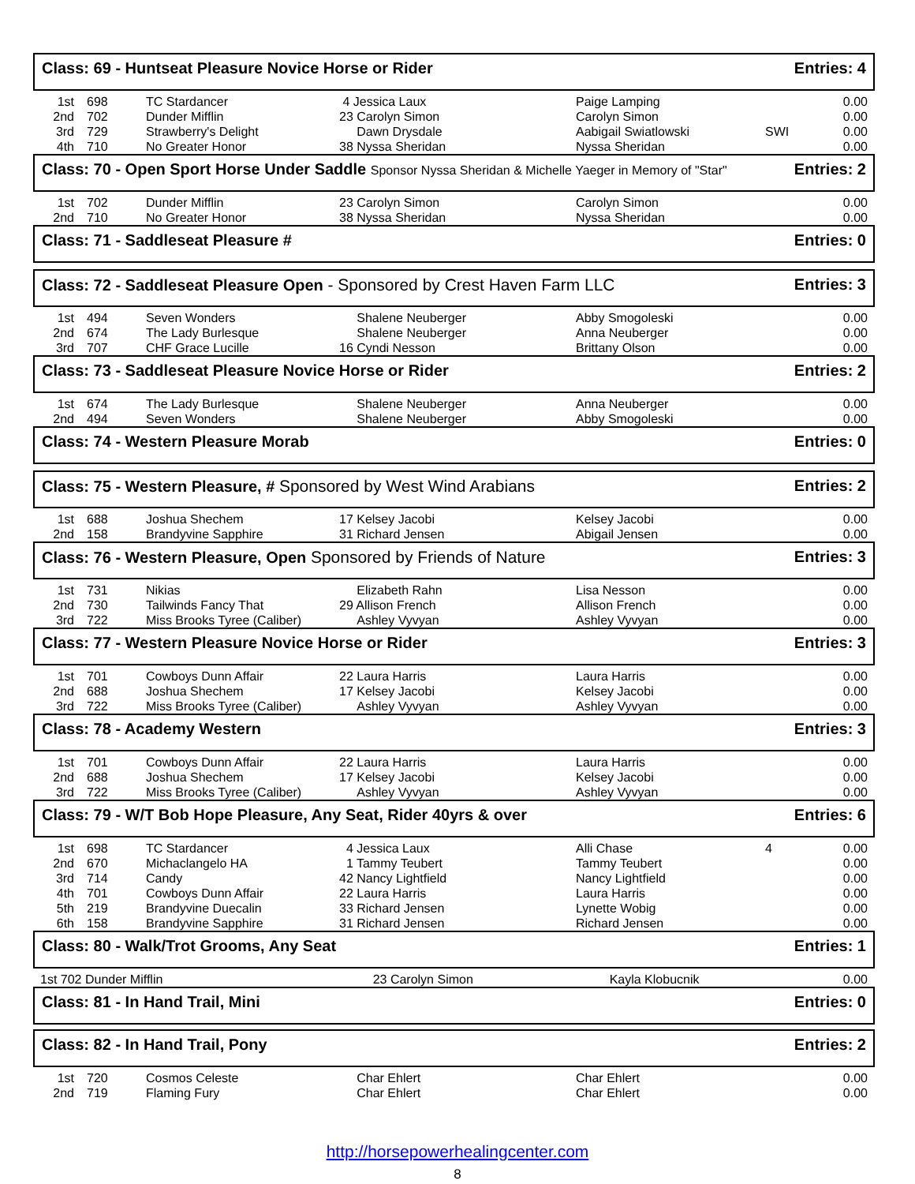Class: 69 - Huntseat Pleasure Novice Horse or Rider Entries: 4
| 1st | 698 | TC Stardancer | 4 Jessica Laux | Paige Lamping | | 0.00 |
| 2nd | 702 | Dunder Mifflin | 23 Carolyn Simon | Carolyn Simon | | 0.00 |
| 3rd | 729 | Strawberry's Delight | Dawn Drysdale | Aabigail Swiatlowski | SWI | 0.00 |
| 4th | 710 | No Greater Honor | 38 Nyssa Sheridan | Nyssa Sheridan | | 0.00 |
Class: 70 - Open Sport Horse Under Saddle Sponsor Nyssa Sheridan & Michelle Yaeger in Memory of "Star" Entries: 2
| 1st | 702 | Dunder Mifflin | 23 Carolyn Simon | Carolyn Simon | | 0.00 |
| 2nd | 710 | No Greater Honor | 38 Nyssa Sheridan | Nyssa Sheridan | | 0.00 |
Class: 71 - Saddleseat Pleasure # Entries: 0
Class: 72 - Saddleseat Pleasure Open - Sponsored by Crest Haven Farm LLC Entries: 3
| 1st | 494 | Seven Wonders | Shalene Neuberger | Abby Smogoleski | | 0.00 |
| 2nd | 674 | The Lady Burlesque | Shalene Neuberger | Anna Neuberger | | 0.00 |
| 3rd | 707 | CHF Grace Lucille | 16 Cyndi Nesson | Brittany Olson | | 0.00 |
Class: 73 - Saddleseat Pleasure Novice Horse or Rider Entries: 2
| 1st | 674 | The Lady Burlesque | Shalene Neuberger | Anna Neuberger | | 0.00 |
| 2nd | 494 | Seven Wonders | Shalene Neuberger | Abby Smogoleski | | 0.00 |
Class: 74 - Western Pleasure Morab Entries: 0
Class: 75 - Western Pleasure, # Sponsored by West Wind Arabians Entries: 2
| 1st | 688 | Joshua Shechem | 17 Kelsey Jacobi | Kelsey Jacobi | | 0.00 |
| 2nd | 158 | Brandyvine Sapphire | 31 Richard Jensen | Abigail Jensen | | 0.00 |
Class: 76 - Western Pleasure, Open Sponsored by Friends of Nature Entries: 3
| 1st | 731 | Nikias | Elizabeth Rahn | Lisa Nesson | | 0.00 |
| 2nd | 730 | Tailwinds Fancy That | 29 Allison French | Allison French | | 0.00 |
| 3rd | 722 | Miss Brooks Tyree (Caliber) | Ashley Vyvyan | Ashley Vyvyan | | 0.00 |
Class: 77 - Western Pleasure Novice Horse or Rider Entries: 3
| 1st | 701 | Cowboys Dunn Affair | 22 Laura Harris | Laura Harris | | 0.00 |
| 2nd | 688 | Joshua Shechem | 17 Kelsey Jacobi | Kelsey Jacobi | | 0.00 |
| 3rd | 722 | Miss Brooks Tyree (Caliber) | Ashley Vyvyan | Ashley Vyvyan | | 0.00 |
Class: 78 - Academy Western Entries: 3
| 1st | 701 | Cowboys Dunn Affair | 22 Laura Harris | Laura Harris | | 0.00 |
| 2nd | 688 | Joshua Shechem | 17 Kelsey Jacobi | Kelsey Jacobi | | 0.00 |
| 3rd | 722 | Miss Brooks Tyree (Caliber) | Ashley Vyvyan | Ashley Vyvyan | | 0.00 |
Class: 79 - W/T Bob Hope Pleasure, Any Seat, Rider 40yrs & over Entries: 6
| 1st | 698 | TC Stardancer | 4 Jessica Laux | Alli Chase | 4 | 0.00 |
| 2nd | 670 | Michaclangelo HA | 1 Tammy Teubert | Tammy Teubert | | 0.00 |
| 3rd | 714 | Candy | 42 Nancy Lightfield | Nancy Lightfield | | 0.00 |
| 4th | 701 | Cowboys Dunn Affair | 22 Laura Harris | Laura Harris | | 0.00 |
| 5th | 219 | Brandyvine Duecalin | 33 Richard Jensen | Lynette Wobig | | 0.00 |
| 6th | 158 | Brandyvine Sapphire | 31 Richard Jensen | Richard Jensen | | 0.00 |
Class: 80 - Walk/Trot Grooms, Any Seat Entries: 1
| 1st 702 Dunder Mifflin | 23 Carolyn Simon | Kayla Klobucnik | | 0.00 |
Class: 81 - In Hand Trail, Mini Entries: 0
Class: 82 - In Hand Trail, Pony Entries: 2
| 1st | 720 | Cosmos Celeste | Char Ehlert | Char Ehlert | | 0.00 |
| 2nd | 719 | Flaming Fury | Char Ehlert | Char Ehlert | | 0.00 |
http://horsepowerhealingcenter.com
8